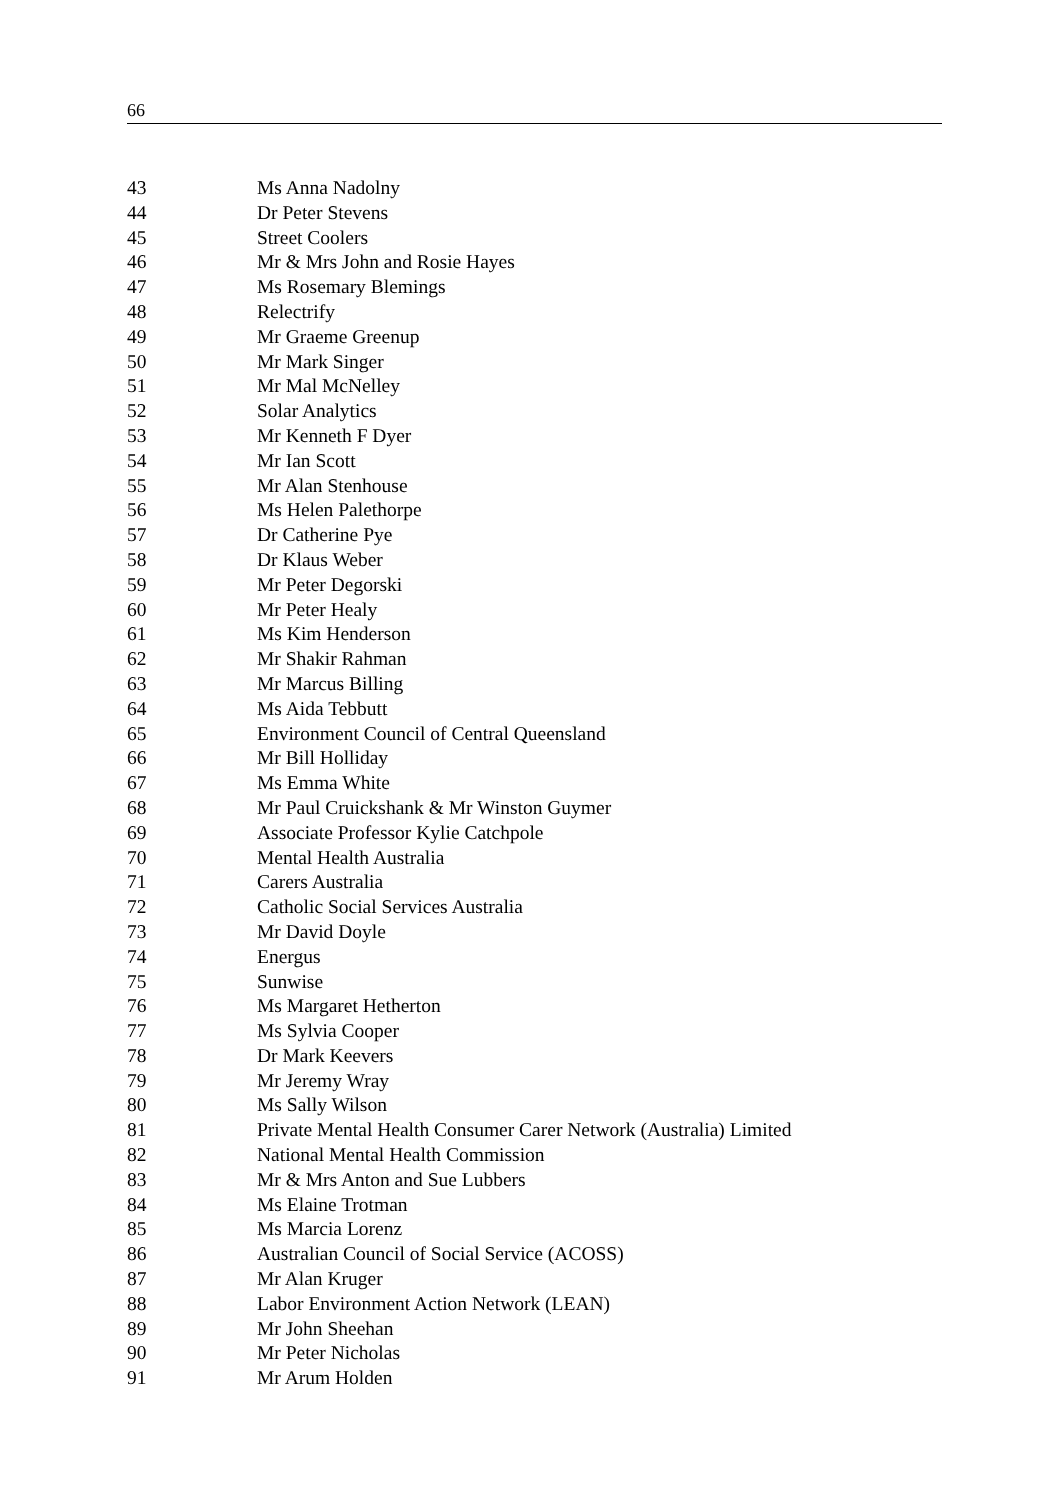66
| 43 | Ms Anna Nadolny |
| 44 | Dr Peter Stevens |
| 45 | Street Coolers |
| 46 | Mr & Mrs John and Rosie Hayes |
| 47 | Ms Rosemary Blemings |
| 48 | Relectrify |
| 49 | Mr Graeme Greenup |
| 50 | Mr Mark Singer |
| 51 | Mr Mal McNelley |
| 52 | Solar Analytics |
| 53 | Mr Kenneth F Dyer |
| 54 | Mr Ian Scott |
| 55 | Mr Alan Stenhouse |
| 56 | Ms Helen Palethorpe |
| 57 | Dr Catherine Pye |
| 58 | Dr Klaus Weber |
| 59 | Mr Peter Degorski |
| 60 | Mr Peter Healy |
| 61 | Ms Kim Henderson |
| 62 | Mr Shakir Rahman |
| 63 | Mr Marcus Billing |
| 64 | Ms Aida Tebbutt |
| 65 | Environment Council of Central Queensland |
| 66 | Mr Bill Holliday |
| 67 | Ms Emma White |
| 68 | Mr Paul Cruickshank & Mr Winston Guymer |
| 69 | Associate Professor Kylie Catchpole |
| 70 | Mental Health Australia |
| 71 | Carers Australia |
| 72 | Catholic Social Services Australia |
| 73 | Mr David Doyle |
| 74 | Energus |
| 75 | Sunwise |
| 76 | Ms Margaret Hetherton |
| 77 | Ms Sylvia Cooper |
| 78 | Dr Mark Keevers |
| 79 | Mr Jeremy Wray |
| 80 | Ms Sally Wilson |
| 81 | Private Mental Health Consumer Carer Network (Australia) Limited |
| 82 | National Mental Health Commission |
| 83 | Mr & Mrs Anton and Sue Lubbers |
| 84 | Ms Elaine Trotman |
| 85 | Ms Marcia Lorenz |
| 86 | Australian Council of Social Service (ACOSS) |
| 87 | Mr Alan Kruger |
| 88 | Labor Environment Action Network (LEAN) |
| 89 | Mr John Sheehan |
| 90 | Mr Peter Nicholas |
| 91 | Mr Arum Holden |